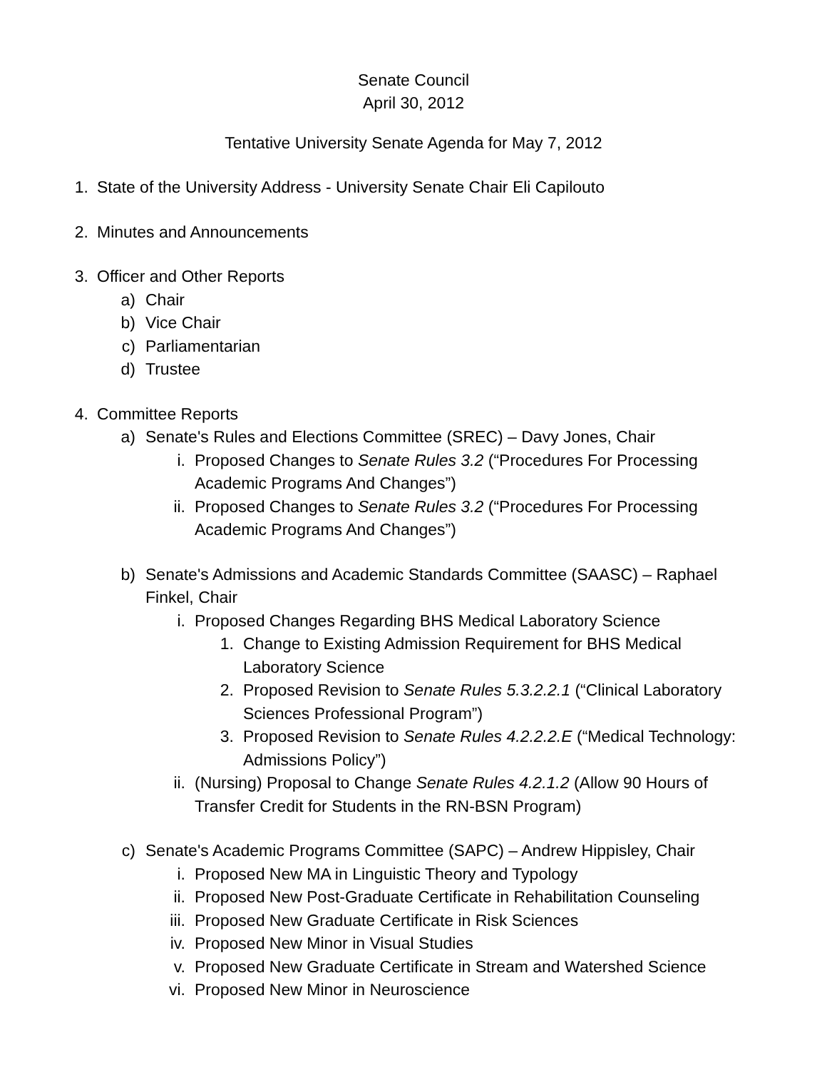Senate Council
April 30, 2012
Tentative University Senate Agenda for May 7, 2012
1. State of the University Address - University Senate Chair Eli Capilouto
2. Minutes and Announcements
3. Officer and Other Reports
a) Chair
b) Vice Chair
c) Parliamentarian
d) Trustee
4. Committee Reports
a) Senate's Rules and Elections Committee (SREC) – Davy Jones, Chair
i. Proposed Changes to Senate Rules 3.2 (“Procedures For Processing Academic Programs And Changes”)
ii. Proposed Changes to Senate Rules 3.2 (“Procedures For Processing Academic Programs And Changes”)
b) Senate's Admissions and Academic Standards Committee (SAASC) – Raphael Finkel, Chair
i. Proposed Changes Regarding BHS Medical Laboratory Science
1. Change to Existing Admission Requirement for BHS Medical Laboratory Science
2. Proposed Revision to Senate Rules 5.3.2.2.1 (“Clinical Laboratory Sciences Professional Program”)
3. Proposed Revision to Senate Rules 4.2.2.2.E (“Medical Technology: Admissions Policy”)
ii. (Nursing) Proposal to Change Senate Rules 4.2.1.2 (Allow 90 Hours of Transfer Credit for Students in the RN-BSN Program)
c) Senate's Academic Programs Committee (SAPC) – Andrew Hippisley, Chair
i. Proposed New MA in Linguistic Theory and Typology
ii. Proposed New Post-Graduate Certificate in Rehabilitation Counseling
iii. Proposed New Graduate Certificate in Risk Sciences
iv. Proposed New Minor in Visual Studies
v. Proposed New Graduate Certificate in Stream and Watershed Science
vi. Proposed New Minor in Neuroscience